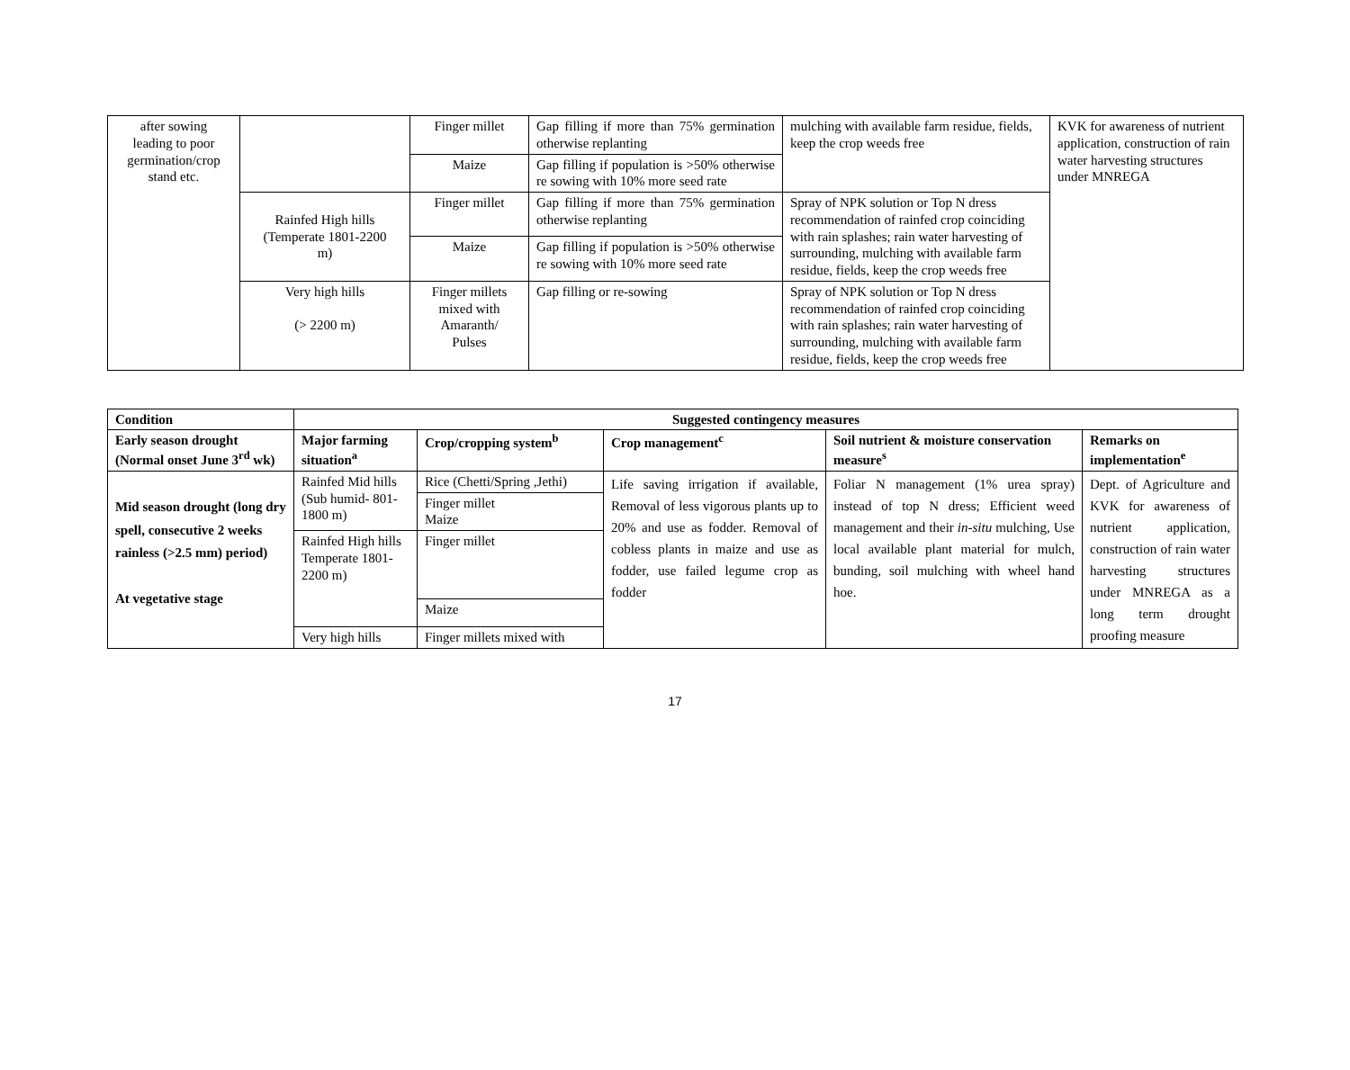| after sowing leading to poor germination/crop stand etc. | | Finger millet | Gap filling if more than 75% germination otherwise replanting | mulching with available farm residue, fields, keep the crop weeds free | KVK for awareness of nutrient application, construction of rain water harvesting structures under MNREGA |
| | | Maize | Gap filling if population is >50% otherwise re sowing with 10% more seed rate | | |
| | Rainfed High hills (Temperate 1801-2200 m) | Finger millet | Gap filling if more than 75% germination otherwise replanting | Spray of NPK solution or Top N dress recommendation of rainfed crop coinciding with rain splashes; rain water harvesting of surrounding, mulching with available farm residue, fields, keep the crop weeds free | |
| | | Maize | Gap filling if population is >50% otherwise re sowing with 10% more seed rate | | |
| | Very high hills (> 2200 m) | Finger millets mixed with Amaranth/ Pulses | Gap filling or re-sowing | Spray of NPK solution or Top N dress recommendation of rainfed crop coinciding with rain splashes; rain water harvesting of surrounding, mulching with available farm residue, fields, keep the crop weeds free | |
| Condition | Suggested contingency measures | | | | |
| --- | --- | --- | --- | --- | --- |
| Early season drought (Normal onset June 3<sup>rd</sup> wk) | Major farming situation<sup>a</sup> | Crop/cropping system<sup>b</sup> | Crop management<sup>c</sup> | Soil nutrient & moisture conservation measure<sup>s</sup> | Remarks on implementation<sup>e</sup> |
| Mid season drought (long dry spell, consecutive 2 weeks rainless (>2.5 mm) period) At vegetative stage | Rainfed Mid hills (Sub humid- 801-1800 m) | Rice (Chetti/Spring ,Jethi) | Life saving irrigation if available, Removal of less vigorous plants up to 20% and use as fodder. Removal of cobless plants in maize and use as fodder, use failed legume crop as fodder | Foliar N management (1% urea spray) instead of top N dress; Efficient weed management and their in-situ mulching, Use local available plant material for mulch, bunding, soil mulching with wheel hand hoe. | Dept. of Agriculture and KVK for awareness of nutrient application, construction of rain water harvesting structures under MNREGA as a long term drought proofing measure |
| | | Finger millet Maize | | | |
| | Rainfed High hills Temperate 1801-2200 m) | Finger millet | | | |
| | | Maize | | | |
| | Very high hills | Finger millets mixed with | | | |
17